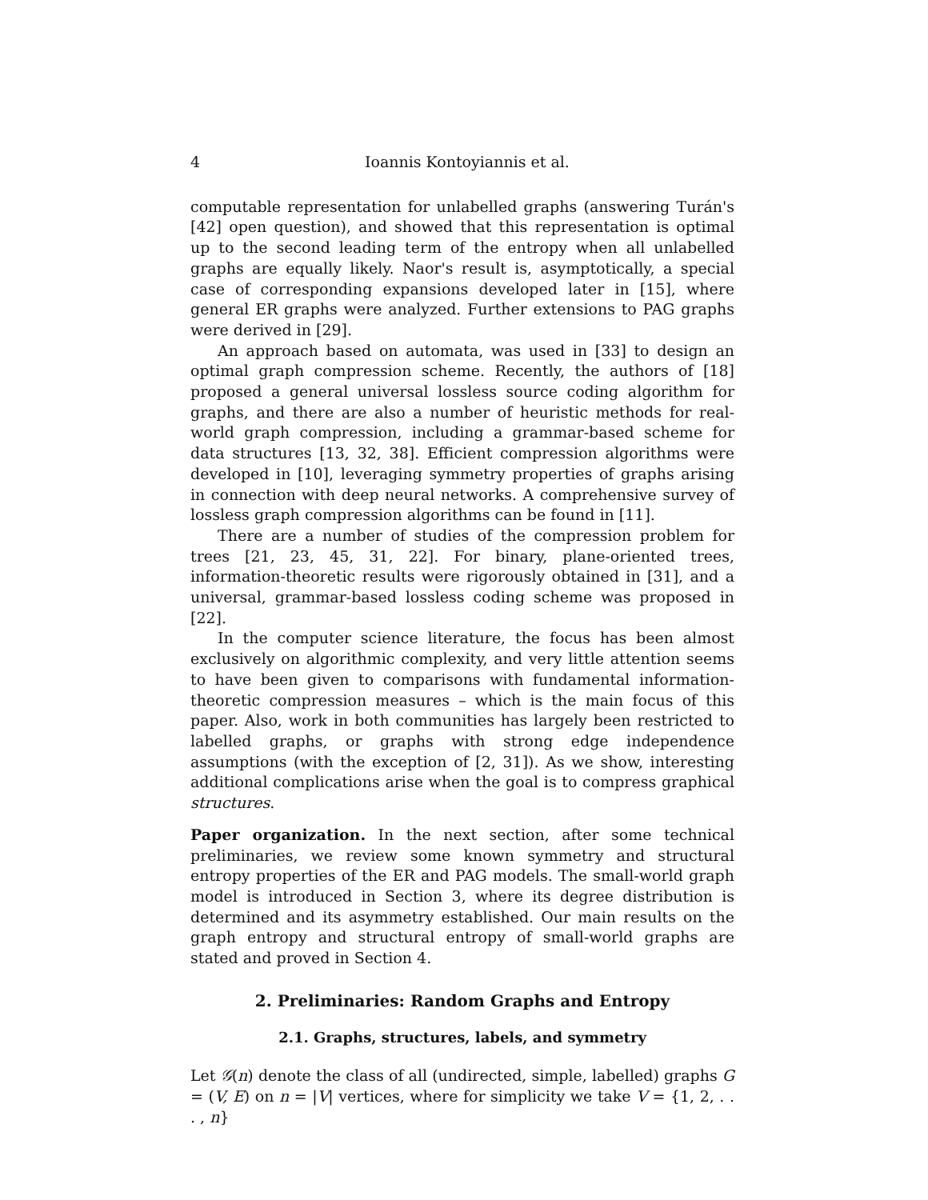4 Ioannis Kontoyiannis et al.
computable representation for unlabelled graphs (answering Turán's [42] open question), and showed that this representation is optimal up to the second leading term of the entropy when all unlabelled graphs are equally likely. Naor's result is, asymptotically, a special case of corresponding expansions developed later in [15], where general ER graphs were analyzed. Further extensions to PAG graphs were derived in [29].
An approach based on automata, was used in [33] to design an optimal graph compression scheme. Recently, the authors of [18] proposed a general universal lossless source coding algorithm for graphs, and there are also a number of heuristic methods for real-world graph compression, including a grammar-based scheme for data structures [13, 32, 38]. Efficient compression algorithms were developed in [10], leveraging symmetry properties of graphs arising in connection with deep neural networks. A comprehensive survey of lossless graph compression algorithms can be found in [11].
There are a number of studies of the compression problem for trees [21, 23, 45, 31, 22]. For binary, plane-oriented trees, information-theoretic results were rigorously obtained in [31], and a universal, grammar-based lossless coding scheme was proposed in [22].
In the computer science literature, the focus has been almost exclusively on algorithmic complexity, and very little attention seems to have been given to comparisons with fundamental information-theoretic compression measures – which is the main focus of this paper. Also, work in both communities has largely been restricted to labelled graphs, or graphs with strong edge independence assumptions (with the exception of [2, 31]). As we show, interesting additional complications arise when the goal is to compress graphical structures.
Paper organization. In the next section, after some technical preliminaries, we review some known symmetry and structural entropy properties of the ER and PAG models. The small-world graph model is introduced in Section 3, where its degree distribution is determined and its asymmetry established. Our main results on the graph entropy and structural entropy of small-world graphs are stated and proved in Section 4.
2. Preliminaries: Random Graphs and Entropy
2.1. Graphs, structures, labels, and symmetry
Let 𝒢(n) denote the class of all (undirected, simple, labelled) graphs G = (V, E) on n = |V| vertices, where for simplicity we take V = {1, 2, . . . , n}